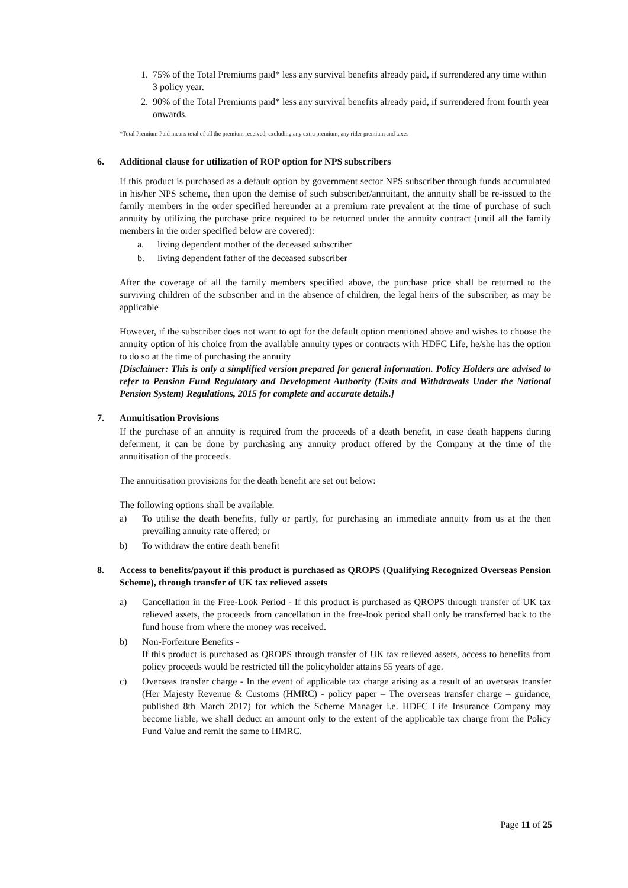1. 75% of the Total Premiums paid* less any survival benefits already paid, if surrendered any time within 3 policy year.
2. 90% of the Total Premiums paid* less any survival benefits already paid, if surrendered from fourth year onwards.
*Total Premium Paid means total of all the premium received, excluding any extra premium, any rider premium and taxes
6. Additional clause for utilization of ROP option for NPS subscribers
If this product is purchased as a default option by government sector NPS subscriber through funds accumulated in his/her NPS scheme, then upon the demise of such subscriber/annuitant, the annuity shall be re-issued to the family members in the order specified hereunder at a premium rate prevalent at the time of purchase of such annuity by utilizing the purchase price required to be returned under the annuity contract (until all the family members in the order specified below are covered):
a. living dependent mother of the deceased subscriber
b. living dependent father of the deceased subscriber
After the coverage of all the family members specified above, the purchase price shall be returned to the surviving children of the subscriber and in the absence of children, the legal heirs of the subscriber, as may be applicable
However, if the subscriber does not want to opt for the default option mentioned above and wishes to choose the annuity option of his choice from the available annuity types or contracts with HDFC Life, he/she has the option to do so at the time of purchasing the annuity
[Disclaimer: This is only a simplified version prepared for general information. Policy Holders are advised to refer to Pension Fund Regulatory and Development Authority (Exits and Withdrawals Under the National Pension System) Regulations, 2015 for complete and accurate details.]
7. Annuitisation Provisions
If the purchase of an annuity is required from the proceeds of a death benefit, in case death happens during deferment, it can be done by purchasing any annuity product offered by the Company at the time of the annuitisation of the proceeds.
The annuitisation provisions for the death benefit are set out below:
The following options shall be available:
a) To utilise the death benefits, fully or partly, for purchasing an immediate annuity from us at the then prevailing annuity rate offered; or
b) To withdraw the entire death benefit
8. Access to benefits/payout if this product is purchased as QROPS (Qualifying Recognized Overseas Pension Scheme), through transfer of UK tax relieved assets
a) Cancellation in the Free-Look Period - If this product is purchased as QROPS through transfer of UK tax relieved assets, the proceeds from cancellation in the free-look period shall only be transferred back to the fund house from where the money was received.
b) Non-Forfeiture Benefits -
If this product is purchased as QROPS through transfer of UK tax relieved assets, access to benefits from policy proceeds would be restricted till the policyholder attains 55 years of age.
c) Overseas transfer charge - In the event of applicable tax charge arising as a result of an overseas transfer (Her Majesty Revenue & Customs (HMRC) - policy paper – The overseas transfer charge – guidance, published 8th March 2017) for which the Scheme Manager i.e. HDFC Life Insurance Company may become liable, we shall deduct an amount only to the extent of the applicable tax charge from the Policy Fund Value and remit the same to HMRC.
Page 11 of 25